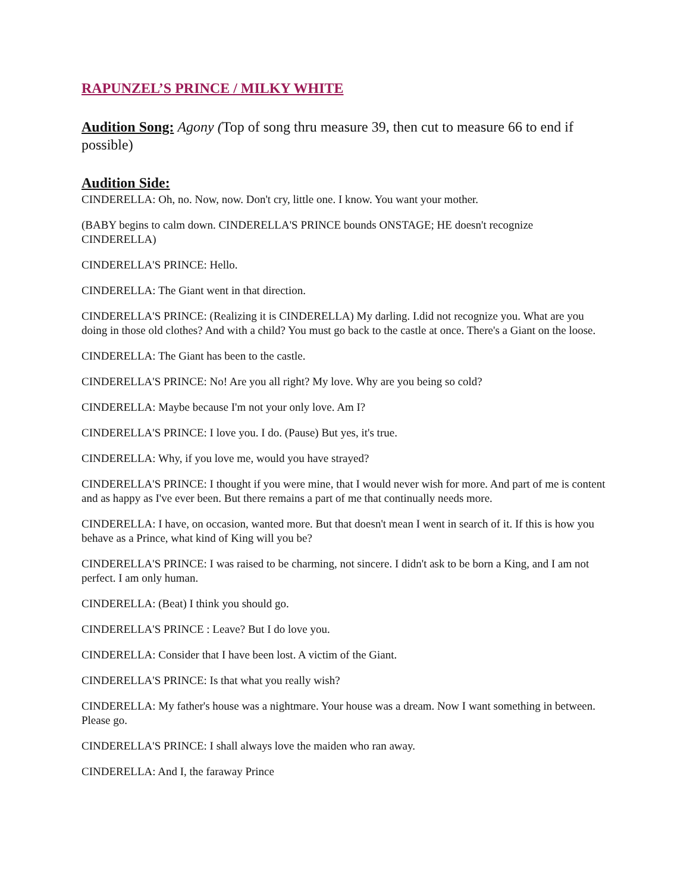RAPUNZEL’S PRINCE / MILKY WHITE
Audition Song:
Agony (Top of song thru measure 39, then cut to measure 66 to end if possible)
Audition Side:
CINDERELLA: Oh, no. Now, now. Don't cry, little one. I know. You want your mother.
(BABY begins to calm down. CINDERELLA'S PRINCE bounds ONSTAGE; HE doesn't recognize CINDERELLA)
CINDERELLA'S PRINCE: Hello.
CINDERELLA: The Giant went in that direction.
CINDERELLA'S PRINCE: (Realizing it is CINDERELLA) My darling. I.did not recognize you. What are you doing in those old clothes? And with a child? You must go back to the castle at once. There's a Giant on the loose.
CINDERELLA: The Giant has been to the castle.
CINDERELLA'S PRINCE: No! Are you all right? My love. Why are you being so cold?
CINDERELLA: Maybe because I'm not your only love. Am I?
CINDERELLA'S PRINCE: I love you. I do. (Pause) But yes, it's true.
CINDERELLA: Why, if you love me, would you have strayed?
CINDERELLA'S PRINCE: I thought if you were mine, that I would never wish for more. And part of me is content and as happy as I've ever been. But there remains a part of me that continually needs more.
CINDERELLA: I have, on occasion, wanted more. But that doesn't mean I went in search of it. If this is how you behave as a Prince, what kind of King will you be?
CINDERELLA'S PRINCE: I was raised to be charming, not sincere. I didn't ask to be born a King, and I am not perfect. I am only human.
CINDERELLA: (Beat) I think you should go.
CINDERELLA'S PRINCE : Leave? But I do love you.
CINDERELLA: Consider that I have been lost. A victim of the Giant.
CINDERELLA'S PRINCE: Is that what you really wish?
CINDERELLA: My father's house was a nightmare. Your house was a dream. Now I want something in between. Please go.
CINDERELLA'S PRINCE: I shall always love the maiden who ran away.
CINDERELLA: And I, the faraway Prince